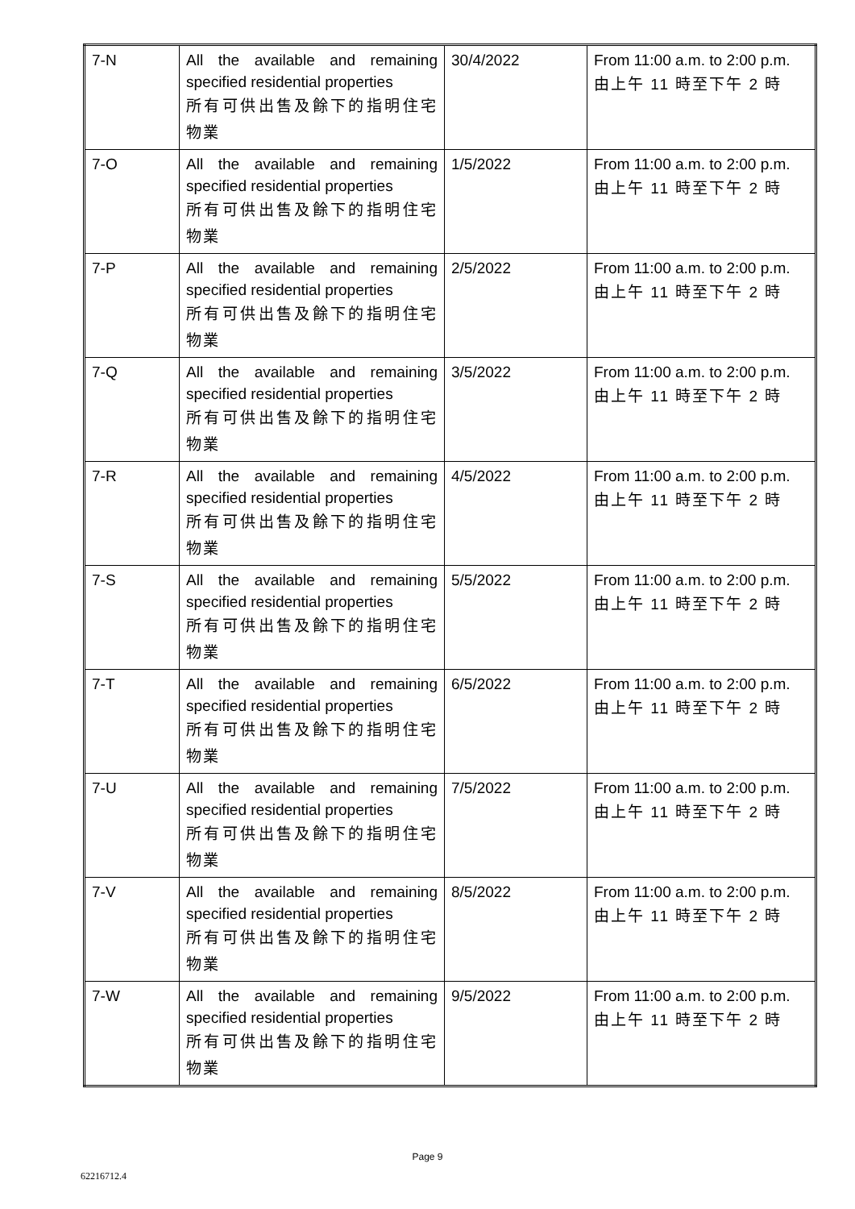| 7-N | All the available and remaining specified residential properties 所有可供出售及餘下的指明住宅物業 | 30/4/2022 | From 11:00 a.m. to 2:00 p.m. 由上午 11 時至下午 2 時 |
| 7-O | All the available and remaining specified residential properties 所有可供出售及餘下的指明住宅物業 | 1/5/2022 | From 11:00 a.m. to 2:00 p.m. 由上午 11 時至下午 2 時 |
| 7-P | All the available and remaining specified residential properties 所有可供出售及餘下的指明住宅物業 | 2/5/2022 | From 11:00 a.m. to 2:00 p.m. 由上午 11 時至下午 2 時 |
| 7-Q | All the available and remaining specified residential properties 所有可供出售及餘下的指明住宅物業 | 3/5/2022 | From 11:00 a.m. to 2:00 p.m. 由上午 11 時至下午 2 時 |
| 7-R | All the available and remaining specified residential properties 所有可供出售及餘下的指明住宅物業 | 4/5/2022 | From 11:00 a.m. to 2:00 p.m. 由上午 11 時至下午 2 時 |
| 7-S | All the available and remaining specified residential properties 所有可供出售及餘下的指明住宅物業 | 5/5/2022 | From 11:00 a.m. to 2:00 p.m. 由上午 11 時至下午 2 時 |
| 7-T | All the available and remaining specified residential properties 所有可供出售及餘下的指明住宅物業 | 6/5/2022 | From 11:00 a.m. to 2:00 p.m. 由上午 11 時至下午 2 時 |
| 7-U | All the available and remaining specified residential properties 所有可供出售及餘下的指明住宅物業 | 7/5/2022 | From 11:00 a.m. to 2:00 p.m. 由上午 11 時至下午 2 時 |
| 7-V | All the available and remaining specified residential properties 所有可供出售及餘下的指明住宅物業 | 8/5/2022 | From 11:00 a.m. to 2:00 p.m. 由上午 11 時至下午 2 時 |
| 7-W | All the available and remaining specified residential properties 所有可供出售及餘下的指明住宅物業 | 9/5/2022 | From 11:00 a.m. to 2:00 p.m. 由上午 11 時至下午 2 時 |
Page 9
62216712.4